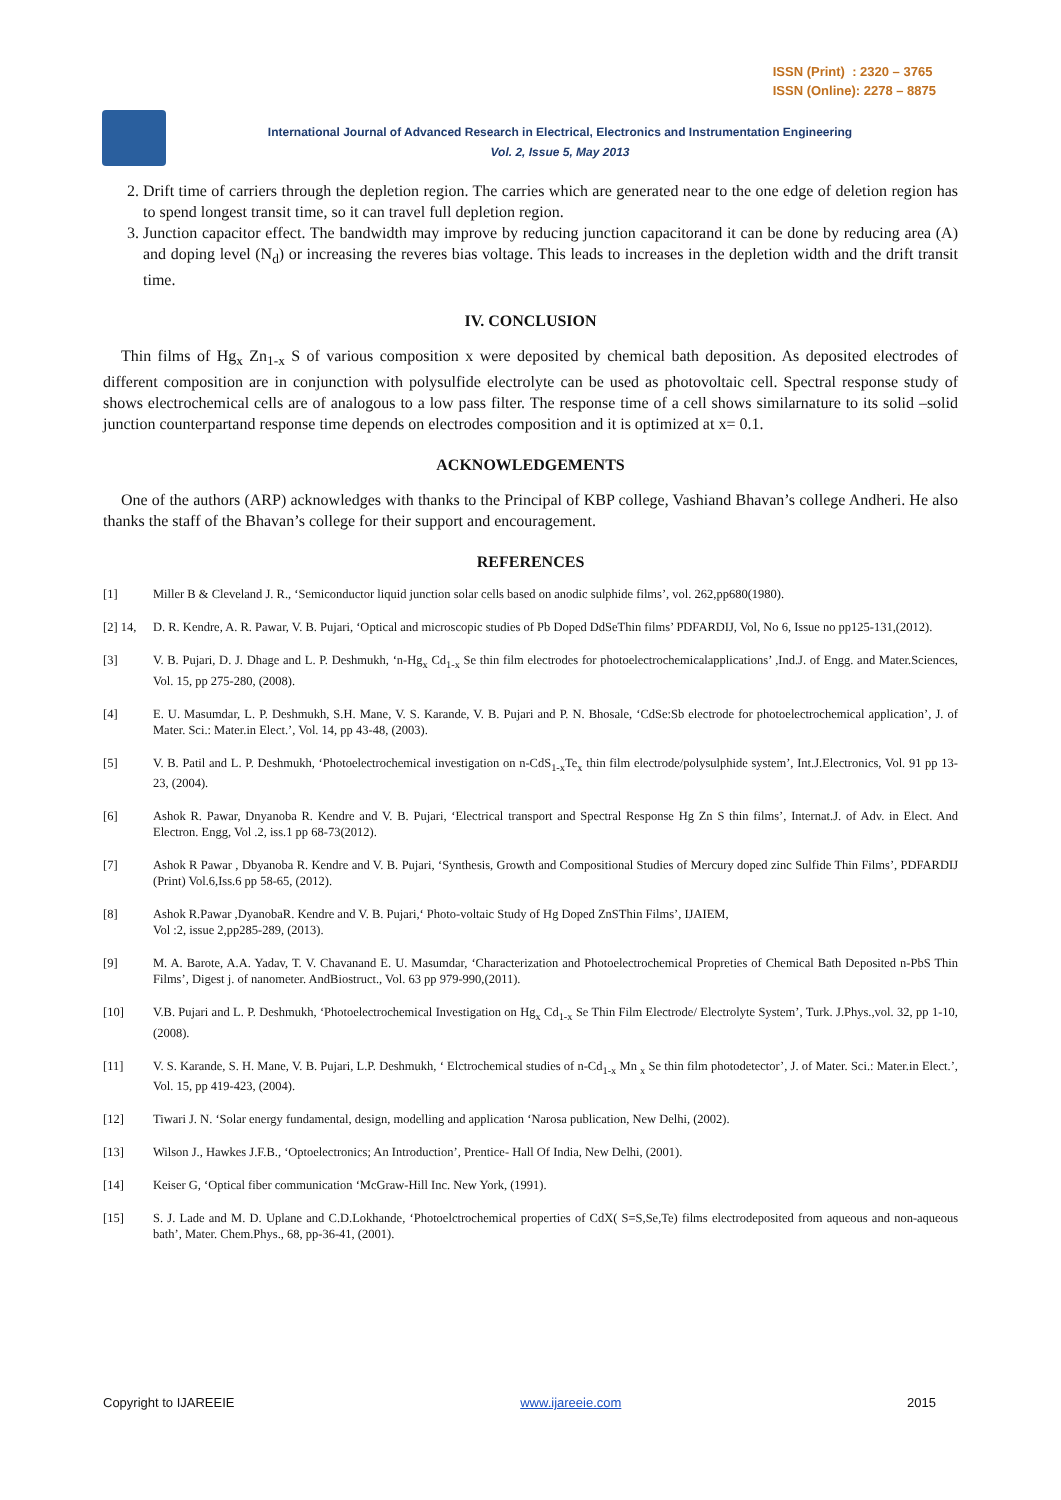ISSN (Print) : 2320 – 3765
ISSN (Online): 2278 – 8875
International Journal of Advanced Research in Electrical, Electronics and Instrumentation Engineering
Vol. 2, Issue 5, May 2013
2. Drift time of carriers through the depletion region. The carries which are generated near to the one edge of deletion region has to spend longest transit time, so it can travel full depletion region.
3. Junction capacitor effect. The bandwidth may improve by reducing junction capacitorand it can be done by reducing area (A) and doping level (N<sub>d</sub>) or increasing the reveres bias voltage. This leads to increases in the depletion width and the drift transit time.
IV. CONCLUSION
Thin films of Hg<sub>x</sub> Zn<sub>1-x</sub> S of various composition x were deposited by chemical bath deposition. As deposited electrodes of different composition are in conjunction with polysulfide electrolyte can be used as photovoltaic cell. Spectral response study of shows electrochemical cells are of analogous to a low pass filter. The response time of a cell shows similarnature to its solid –solid junction counterpartand response time depends on electrodes composition and it is optimized at x= 0.1.
ACKNOWLEDGEMENTS
One of the authors (ARP) acknowledges with thanks to the Principal of KBP college, Vashiand Bhavan’s college Andheri. He also thanks the staff of the Bhavan’s college for their support and encouragement.
REFERENCES
[1] Miller B & Cleveland J. R., ‘Semiconductor liquid junction solar cells based on anodic sulphide films’, vol. 262,pp680(1980).
[2] 14, D. R. Kendre, A. R. Pawar, V. B. Pujari, ‘Optical and microscopic studies of Pb Doped DdSeThin films’ PDFARDIJ, Vol, No 6, Issue no pp125-131,(2012).
[3] V. B. Pujari, D. J. Dhage and L. P. Deshmukh, ‘n-Hg<sub>x</sub> Cd<sub>1-x</sub> Se thin film electrodes for photoelectrochemicalapplications’ ,Ind.J. of Engg. and Mater.Sciences, Vol. 15, pp 275-280, (2008).
[4] E. U. Masumdar, L. P. Deshmukh, S.H. Mane, V. S. Karande, V. B. Pujari and P. N. Bhosale, ‘CdSe:Sb electrode for photoelectrochemical application’, J. of Mater. Sci.: Mater.in Elect.’, Vol. 14, pp 43-48, (2003).
[5] V. B. Patil and L. P. Deshmukh, ‘Photoelectrochemical investigation on n-CdS<sub>1-x</sub>Te<sub>x</sub> thin film electrode/polysulphide system’, Int.J.Electronics, Vol. 91 pp 13-23, (2004).
[6] Ashok R. Pawar, Dnyanoba R. Kendre and V. B. Pujari, ‘Electrical transport and Spectral Response Hg Zn S thin films’, Internat.J. of Adv. in Elect. And Electron. Engg, Vol .2, iss.1 pp 68-73(2012).
[7] Ashok R Pawar , Dbyanoba R. Kendre and V. B. Pujari, ‘Synthesis, Growth and Compositional Studies of Mercury doped zinc Sulfide Thin Films’, PDFARDIJ (Print) Vol.6,Iss.6 pp 58-65, (2012).
[8] Ashok R.Pawar ,DyanobaR. Kendre and V. B. Pujari,‘ Photo-voltaic Study of Hg Doped ZnSThin Films’, IJAIEM,
Vol :2, issue 2,pp285-289, (2013).
[9] M. A. Barote, A.A. Yadav, T. V. Chavanand E. U. Masumdar, ‘Characterization and Photoelectrochemical Propreties of Chemical Bath Deposited n-PbS Thin Films’, Digest j. of nanometer. AndBiostruct., Vol. 63 pp 979-990,(2011).
[10] V.B. Pujari and L. P. Deshmukh, ‘Photoelectrochemical Investigation on Hg<sub>x</sub> Cd<sub>1-x</sub> Se Thin Film Electrode/ Electrolyte System’, Turk. J.Phys.,vol. 32, pp 1-10, (2008).
[11] V. S. Karande, S. H. Mane, V. B. Pujari, L.P. Deshmukh, ‘ Elctrochemical studies of n-Cd<sub>1-x</sub> Mn <sub>x</sub> Se thin film photodetector’, J. of Mater. Sci.: Mater.in Elect.’, Vol. 15, pp 419-423, (2004).
[12] Tiwari J. N. ‘Solar energy fundamental, design, modelling and application ‘Narosa publication, New Delhi, (2002).
[13] Wilson J., Hawkes J.F.B., ‘Optoelectronics; An Introduction’, Prentice- Hall Of India, New Delhi, (2001).
[14] Keiser G, ‘Optical fiber communication ‘McGraw-Hill Inc. New York, (1991).
[15] S. J. Lade and M. D. Uplane and C.D.Lokhande, ‘Photoelctrochemical properties of CdX( S=S,Se,Te) films electrodeposited from aqueous and non-aqueous bath’, Mater. Chem.Phys., 68, pp-36-41, (2001).
Copyright to IJAREEIE www.ijareeie.com 2015